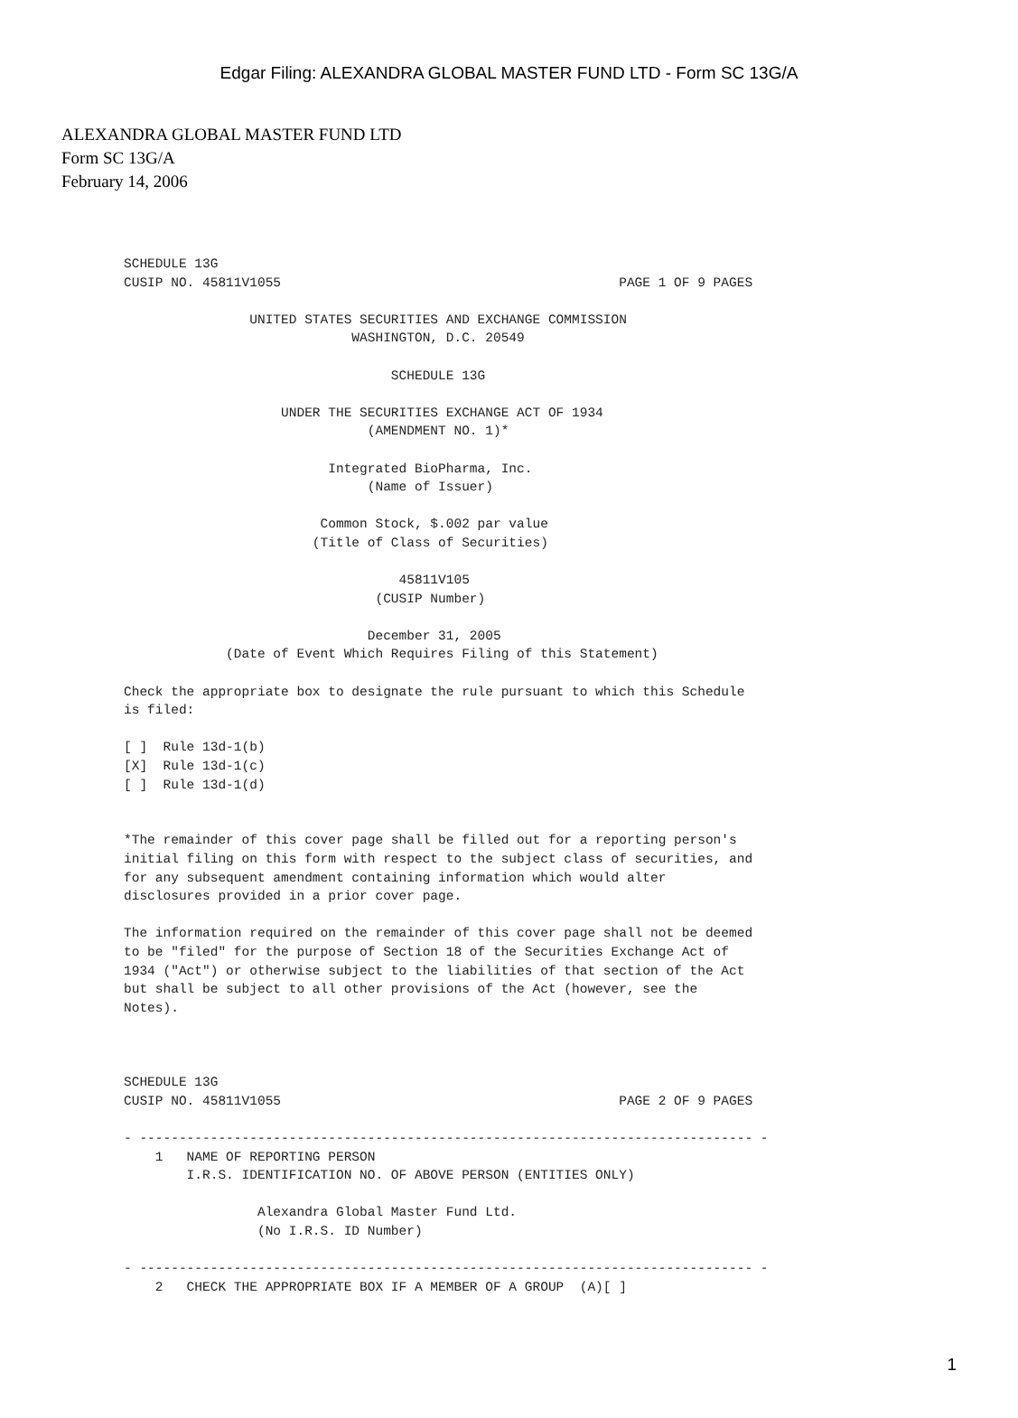Edgar Filing: ALEXANDRA GLOBAL MASTER FUND LTD - Form SC 13G/A
ALEXANDRA GLOBAL MASTER FUND LTD
Form SC 13G/A
February 14, 2006
SCHEDULE 13G
CUSIP NO. 45811V1055                                           PAGE 1 OF 9 PAGES

                UNITED STATES SECURITIES AND EXCHANGE COMMISSION
                             WASHINGTON, D.C. 20549

                                  SCHEDULE 13G

                    UNDER THE SECURITIES EXCHANGE ACT OF 1934
                               (AMENDMENT NO. 1)*

                          Integrated BioPharma, Inc.
                               (Name of Issuer)

                         Common Stock, $.002 par value
                        (Title of Class of Securities)

                                   45811V105
                                (CUSIP Number)

                               December 31, 2005
             (Date of Event Which Requires Filing of this Statement)

Check the appropriate box to designate the rule pursuant to which this Schedule
is filed:

[ ]  Rule 13d-1(b)
[X]  Rule 13d-1(c)
[ ]  Rule 13d-1(d)


*The remainder of this cover page shall be filled out for a reporting person's
initial filing on this form with respect to the subject class of securities, and
for any subsequent amendment containing information which would alter
disclosures provided in a prior cover page.

The information required on the remainder of this cover page shall not be deemed
to be "filed" for the purpose of Section 18 of the Securities Exchange Act of
1934 ("Act") or otherwise subject to the liabilities of that section of the Act
but shall be subject to all other provisions of the Act (however, see the
Notes).



SCHEDULE 13G
CUSIP NO. 45811V1055                                           PAGE 2 OF 9 PAGES

- ------------------------------------------------------------------------------ -
    1   NAME OF REPORTING PERSON
        I.R.S. IDENTIFICATION NO. OF ABOVE PERSON (ENTITIES ONLY)

                 Alexandra Global Master Fund Ltd.
                 (No I.R.S. ID Number)

- ------------------------------------------------------------------------------ -
    2   CHECK THE APPROPRIATE BOX IF A MEMBER OF A GROUP  (A)[ ]
1